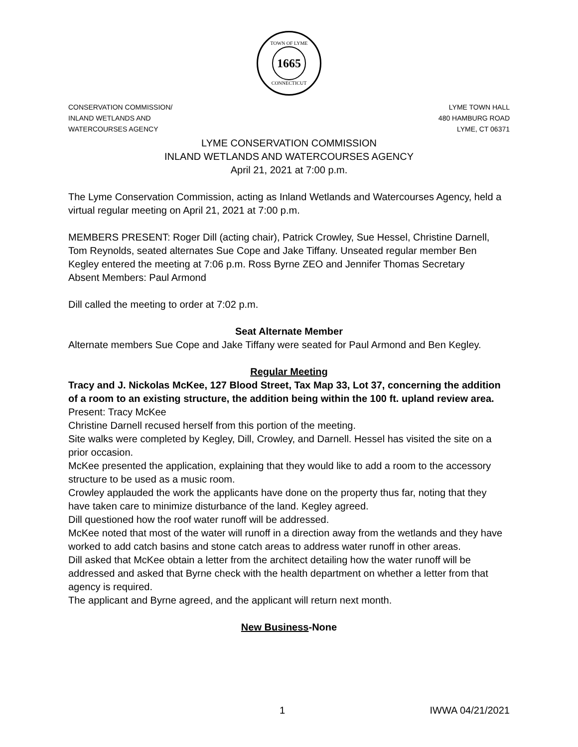TOWN OF LYME
1665
CONNECTICUT
CONSERVATION COMMISSION/
INLAND WETLANDS AND
WATERCOURSES AGENCY
LYME TOWN HALL
480 HAMBURG ROAD
LYME, CT 06371
LYME CONSERVATION COMMISSION
INLAND WETLANDS AND WATERCOURSES AGENCY
April 21, 2021 at 7:00 p.m.
The Lyme Conservation Commission, acting as Inland Wetlands and Watercourses Agency, held a virtual regular meeting on April 21, 2021 at 7:00 p.m.
MEMBERS PRESENT: Roger Dill (acting chair), Patrick Crowley, Sue Hessel, Christine Darnell, Tom Reynolds, seated alternates Sue Cope and Jake Tiffany. Unseated regular member Ben Kegley entered the meeting at 7:06 p.m. Ross Byrne ZEO and Jennifer Thomas Secretary
Absent Members: Paul Armond
Dill called the meeting to order at 7:02 p.m.
Seat Alternate Member
Alternate members Sue Cope and Jake Tiffany were seated for Paul Armond and Ben Kegley.
Regular Meeting
Tracy and J. Nickolas McKee, 127 Blood Street, Tax Map 33, Lot 37, concerning the addition of a room to an existing structure, the addition being within the 100 ft. upland review area.
Present: Tracy McKee
Christine Darnell recused herself from this portion of the meeting.
Site walks were completed by Kegley, Dill, Crowley, and Darnell. Hessel has visited the site on a prior occasion.
McKee presented the application, explaining that they would like to add a room to the accessory structure to be used as a music room.
Crowley applauded the work the applicants have done on the property thus far, noting that they have taken care to minimize disturbance of the land. Kegley agreed.
Dill questioned how the roof water runoff will be addressed.
McKee noted that most of the water will runoff in a direction away from the wetlands and they have worked to add catch basins and stone catch areas to address water runoff in other areas.
Dill asked that McKee obtain a letter from the architect detailing how the water runoff will be addressed and asked that Byrne check with the health department on whether a letter from that agency is required.
The applicant and Byrne agreed, and the applicant will return next month.
New Business-None
1 IWWA 04/21/2021